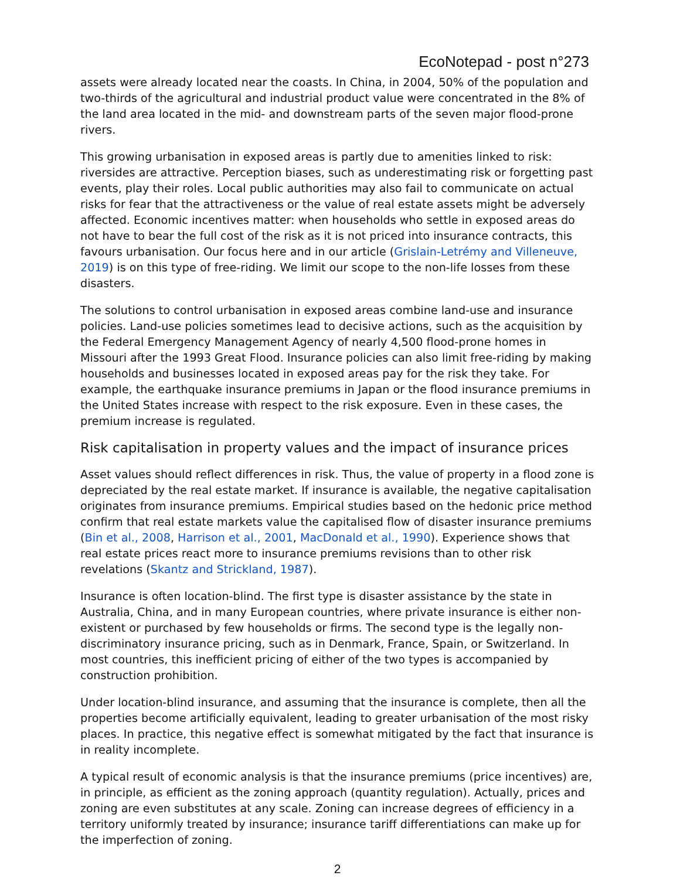EcoNotepad - post n°273
assets were already located near the coasts. In China, in 2004, 50% of the population and two-thirds of the agricultural and industrial product value were concentrated in the 8% of the land area located in the mid- and downstream parts of the seven major flood-prone rivers.
This growing urbanisation in exposed areas is partly due to amenities linked to risk: riversides are attractive. Perception biases, such as underestimating risk or forgetting past events, play their roles. Local public authorities may also fail to communicate on actual risks for fear that the attractiveness or the value of real estate assets might be adversely affected. Economic incentives matter: when households who settle in exposed areas do not have to bear the full cost of the risk as it is not priced into insurance contracts, this favours urbanisation. Our focus here and in our article (Grislain-Letrémy and Villeneuve, 2019) is on this type of free-riding. We limit our scope to the non-life losses from these disasters.
The solutions to control urbanisation in exposed areas combine land-use and insurance policies. Land-use policies sometimes lead to decisive actions, such as the acquisition by the Federal Emergency Management Agency of nearly 4,500 flood-prone homes in Missouri after the 1993 Great Flood. Insurance policies can also limit free-riding by making households and businesses located in exposed areas pay for the risk they take. For example, the earthquake insurance premiums in Japan or the flood insurance premiums in the United States increase with respect to the risk exposure. Even in these cases, the premium increase is regulated.
Risk capitalisation in property values and the impact of insurance prices
Asset values should reflect differences in risk. Thus, the value of property in a flood zone is depreciated by the real estate market. If insurance is available, the negative capitalisation originates from insurance premiums. Empirical studies based on the hedonic price method confirm that real estate markets value the capitalised flow of disaster insurance premiums (Bin et al., 2008, Harrison et al., 2001, MacDonald et al., 1990). Experience shows that real estate prices react more to insurance premiums revisions than to other risk revelations (Skantz and Strickland, 1987).
Insurance is often location-blind. The first type is disaster assistance by the state in Australia, China, and in many European countries, where private insurance is either non-existent or purchased by few households or firms. The second type is the legally non-discriminatory insurance pricing, such as in Denmark, France, Spain, or Switzerland. In most countries, this inefficient pricing of either of the two types is accompanied by construction prohibition.
Under location-blind insurance, and assuming that the insurance is complete, then all the properties become artificially equivalent, leading to greater urbanisation of the most risky places. In practice, this negative effect is somewhat mitigated by the fact that insurance is in reality incomplete.
A typical result of economic analysis is that the insurance premiums (price incentives) are, in principle, as efficient as the zoning approach (quantity regulation). Actually, prices and zoning are even substitutes at any scale. Zoning can increase degrees of efficiency in a territory uniformly treated by insurance; insurance tariff differentiations can make up for the imperfection of zoning.
2